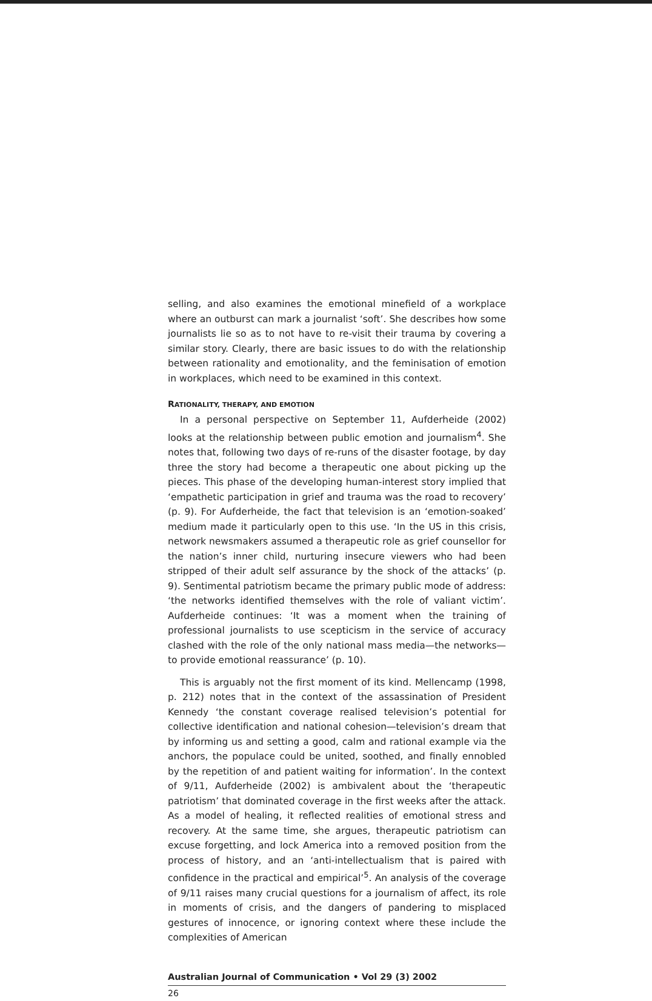selling, and also examines the emotional minefield of a workplace where an outburst can mark a journalist ‘soft’. She describes how some journalists lie so as to not have to re-visit their trauma by covering a similar story. Clearly, there are basic issues to do with the relationship between rationality and emotionality, and the feminisation of emotion in workplaces, which need to be examined in this context.
RATIONALITY, THERAPY, AND EMOTION
In a personal perspective on September 11, Aufderheide (2002) looks at the relationship between public emotion and journalism<sup>4</sup>. She notes that, following two days of re-runs of the disaster footage, by day three the story had become a therapeutic one about picking up the pieces. This phase of the developing human-interest story implied that ‘empathetic participation in grief and trauma was the road to recovery’ (p. 9). For Aufderheide, the fact that television is an ‘emotion-soaked’ medium made it particularly open to this use. ‘In the US in this crisis, network newsmakers assumed a therapeutic role as grief counsellor for the nation’s inner child, nurturing insecure viewers who had been stripped of their adult self assurance by the shock of the attacks’ (p. 9). Sentimental patriotism became the primary public mode of address: ‘the networks identified themselves with the role of valiant victim’. Aufderheide continues: ‘It was a moment when the training of professional journalists to use scepticism in the service of accuracy clashed with the role of the only national mass media—the networks—to provide emotional reassurance’ (p. 10).
This is arguably not the first moment of its kind. Mellencamp (1998, p. 212) notes that in the context of the assassination of President Kennedy ‘the constant coverage realised television’s potential for collective identification and national cohesion—television’s dream that by informing us and setting a good, calm and rational example via the anchors, the populace could be united, soothed, and finally ennobled by the repetition of and patient waiting for information’. In the context of 9/11, Aufderheide (2002) is ambivalent about the ‘therapeutic patriotism’ that dominated coverage in the first weeks after the attack. As a model of healing, it reflected realities of emotional stress and recovery. At the same time, she argues, therapeutic patriotism can excuse forgetting, and lock America into a removed position from the process of history, and an ‘anti-intellectualism that is paired with confidence in the practical and empirical’<sup>5</sup>. An analysis of the coverage of 9/11 raises many crucial questions for a journalism of affect, its role in moments of crisis, and the dangers of pandering to misplaced gestures of innocence, or ignoring context where these include the complexities of American
Australian Journal of Communication • Vol 29 (3) 2002
26